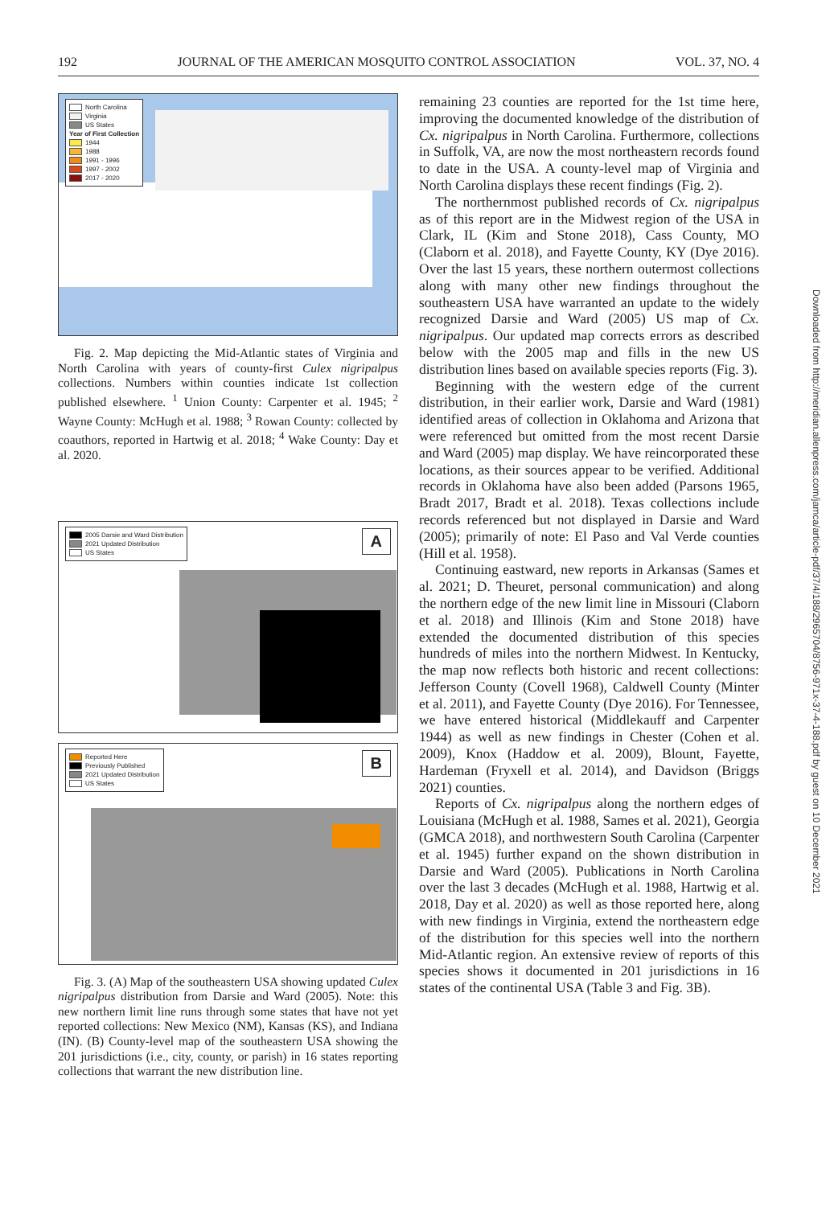192 JOURNAL OF THE AMERICAN MOSQUITO CONTROL ASSOCIATION VOL. 37, NO. 4
North Carolina
Virginia
US States
Year of First Collection
1944
1988
1991 - 1996
1997 - 2002
2017 - 2020
Fig. 2. Map depicting the Mid-Atlantic states of Virginia and North Carolina with years of county-first Culex nigripalpus collections. Numbers within counties indicate 1st collection published elsewhere. <sup>1</sup> Union County: Carpenter et al. 1945; <sup>2</sup> Wayne County: McHugh et al. 1988; <sup>3</sup> Rowan County: collected by coauthors, reported in Hartwig et al. 2018; <sup>4</sup> Wake County: Day et al. 2020.
2005 Darsie and Ward Distribution
2021 Updated Distribution
US States
A
Reported Here
Previously Published
2021 Updated Distribution
US States
B
Fig. 3. (A) Map of the southeastern USA showing updated Culex nigripalpus distribution from Darsie and Ward (2005). Note: this new northern limit line runs through some states that have not yet reported collections: New Mexico (NM), Kansas (KS), and Indiana (IN). (B) County-level map of the southeastern USA showing the 201 jurisdictions (i.e., city, county, or parish) in 16 states reporting collections that warrant the new distribution line.
remaining 23 counties are reported for the 1st time here, improving the documented knowledge of the distribution of Cx. nigripalpus in North Carolina. Furthermore, collections in Suffolk, VA, are now the most northeastern records found to date in the USA. A county-level map of Virginia and North Carolina displays these recent findings (Fig. 2).
The northernmost published records of Cx. nigripalpus as of this report are in the Midwest region of the USA in Clark, IL (Kim and Stone 2018), Cass County, MO (Claborn et al. 2018), and Fayette County, KY (Dye 2016). Over the last 15 years, these northern outermost collections along with many other new findings throughout the southeastern USA have warranted an update to the widely recognized Darsie and Ward (2005) US map of Cx. nigripalpus. Our updated map corrects errors as described below with the 2005 map and fills in the new US distribution lines based on available species reports (Fig. 3).
Beginning with the western edge of the current distribution, in their earlier work, Darsie and Ward (1981) identified areas of collection in Oklahoma and Arizona that were referenced but omitted from the most recent Darsie and Ward (2005) map display. We have reincorporated these locations, as their sources appear to be verified. Additional records in Oklahoma have also been added (Parsons 1965, Bradt 2017, Bradt et al. 2018). Texas collections include records referenced but not displayed in Darsie and Ward (2005); primarily of note: El Paso and Val Verde counties (Hill et al. 1958).
Continuing eastward, new reports in Arkansas (Sames et al. 2021; D. Theuret, personal communication) and along the northern edge of the new limit line in Missouri (Claborn et al. 2018) and Illinois (Kim and Stone 2018) have extended the documented distribution of this species hundreds of miles into the northern Midwest. In Kentucky, the map now reflects both historic and recent collections: Jefferson County (Covell 1968), Caldwell County (Minter et al. 2011), and Fayette County (Dye 2016). For Tennessee, we have entered historical (Middlekauff and Carpenter 1944) as well as new findings in Chester (Cohen et al. 2009), Knox (Haddow et al. 2009), Blount, Fayette, Hardeman (Fryxell et al. 2014), and Davidson (Briggs 2021) counties.
Reports of Cx. nigripalpus along the northern edges of Louisiana (McHugh et al. 1988, Sames et al. 2021), Georgia (GMCA 2018), and northwestern South Carolina (Carpenter et al. 1945) further expand on the shown distribution in Darsie and Ward (2005). Publications in North Carolina over the last 3 decades (McHugh et al. 1988, Hartwig et al. 2018, Day et al. 2020) as well as those reported here, along with new findings in Virginia, extend the northeastern edge of the distribution for this species well into the northern Mid-Atlantic region. An extensive review of reports of this species shows it documented in 201 jurisdictions in 16 states of the continental USA (Table 3 and Fig. 3B).
Downloaded from http://meridian.allenpress.com/jamca/article-pdf/37/4/188/2965704/8756-971x-37-4-188.pdf by guest on 10 December 2021